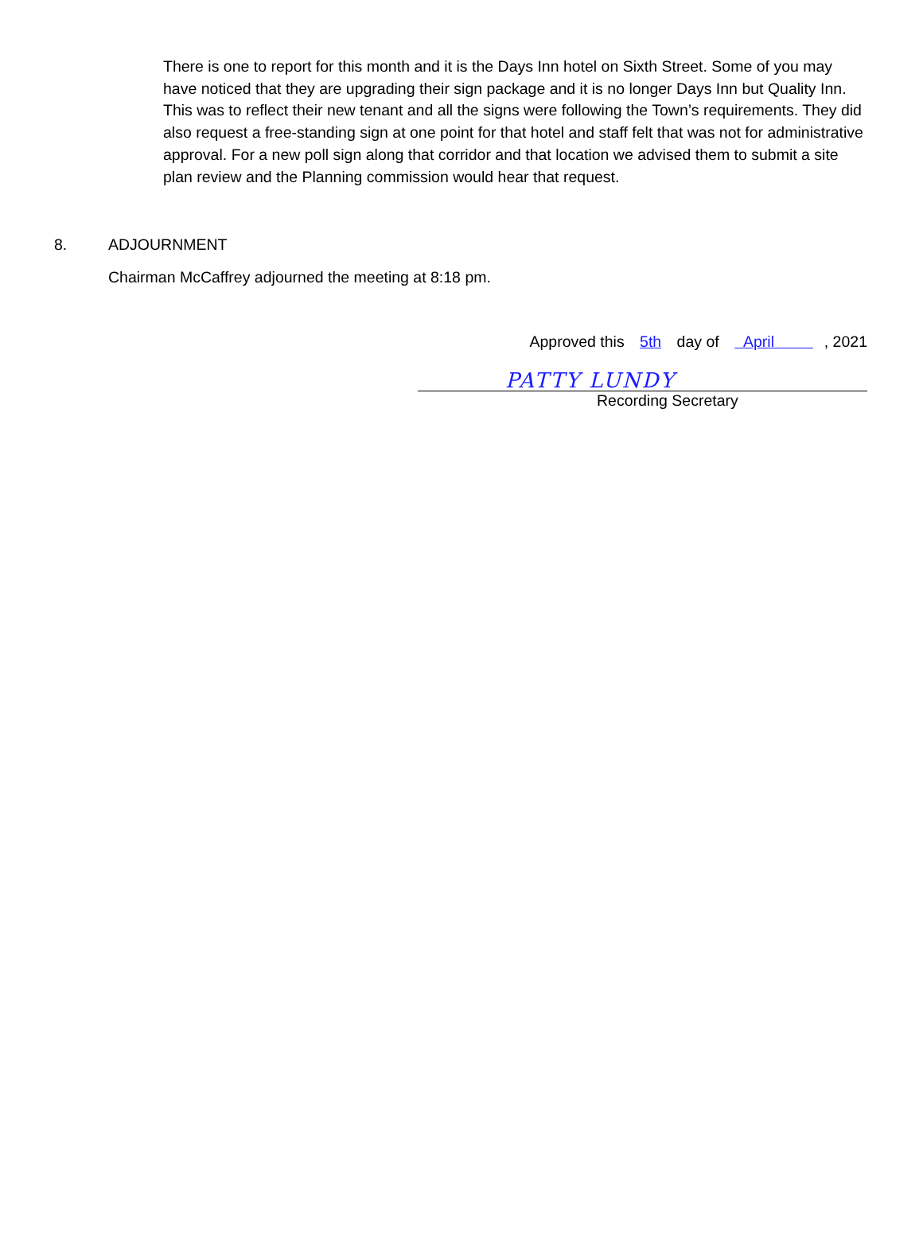There is one to report for this month and it is the Days Inn hotel on Sixth Street. Some of you may have noticed that they are upgrading their sign package and it is no longer Days Inn but Quality Inn. This was to reflect their new tenant and all the signs were following the Town’s requirements. They did also request a free-standing sign at one point for that hotel and staff felt that was not for administrative approval. For a new poll sign along that corridor and that location we advised them to submit a site plan review and the Planning commission would hear that request.
8. ADJOURNMENT
Chairman McCaffrey adjourned the meeting at 8:18 pm.
Approved this 5th day of April , 2021
PATTY LUNDY
Recording Secretary